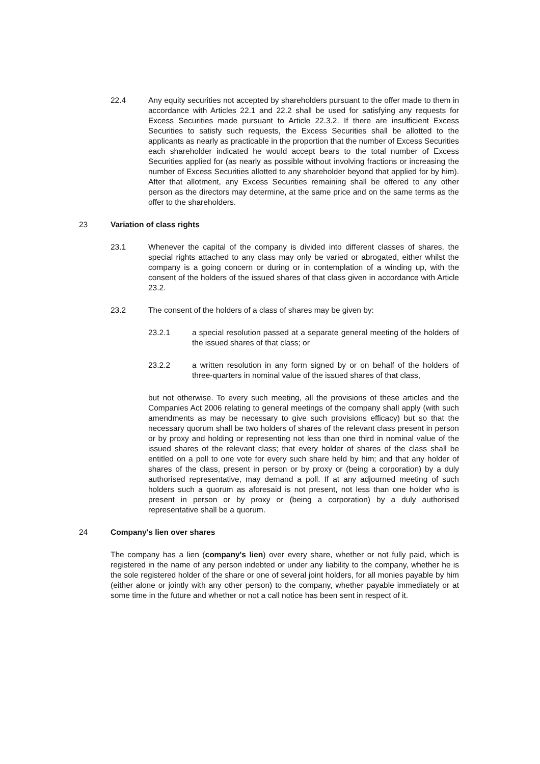22.4 Any equity securities not accepted by shareholders pursuant to the offer made to them in accordance with Articles 22.1 and 22.2 shall be used for satisfying any requests for Excess Securities made pursuant to Article 22.3.2. If there are insufficient Excess Securities to satisfy such requests, the Excess Securities shall be allotted to the applicants as nearly as practicable in the proportion that the number of Excess Securities each shareholder indicated he would accept bears to the total number of Excess Securities applied for (as nearly as possible without involving fractions or increasing the number of Excess Securities allotted to any shareholder beyond that applied for by him). After that allotment, any Excess Securities remaining shall be offered to any other person as the directors may determine, at the same price and on the same terms as the offer to the shareholders.
23 Variation of class rights
23.1 Whenever the capital of the company is divided into different classes of shares, the special rights attached to any class may only be varied or abrogated, either whilst the company is a going concern or during or in contemplation of a winding up, with the consent of the holders of the issued shares of that class given in accordance with Article 23.2.
23.2 The consent of the holders of a class of shares may be given by:
23.2.1 a special resolution passed at a separate general meeting of the holders of the issued shares of that class; or
23.2.2 a written resolution in any form signed by or on behalf of the holders of three-quarters in nominal value of the issued shares of that class,
but not otherwise. To every such meeting, all the provisions of these articles and the Companies Act 2006 relating to general meetings of the company shall apply (with such amendments as may be necessary to give such provisions efficacy) but so that the necessary quorum shall be two holders of shares of the relevant class present in person or by proxy and holding or representing not less than one third in nominal value of the issued shares of the relevant class; that every holder of shares of the class shall be entitled on a poll to one vote for every such share held by him; and that any holder of shares of the class, present in person or by proxy or (being a corporation) by a duly authorised representative, may demand a poll. If at any adjourned meeting of such holders such a quorum as aforesaid is not present, not less than one holder who is present in person or by proxy or (being a corporation) by a duly authorised representative shall be a quorum.
24 Company's lien over shares
The company has a lien (company's lien) over every share, whether or not fully paid, which is registered in the name of any person indebted or under any liability to the company, whether he is the sole registered holder of the share or one of several joint holders, for all monies payable by him (either alone or jointly with any other person) to the company, whether payable immediately or at some time in the future and whether or not a call notice has been sent in respect of it.